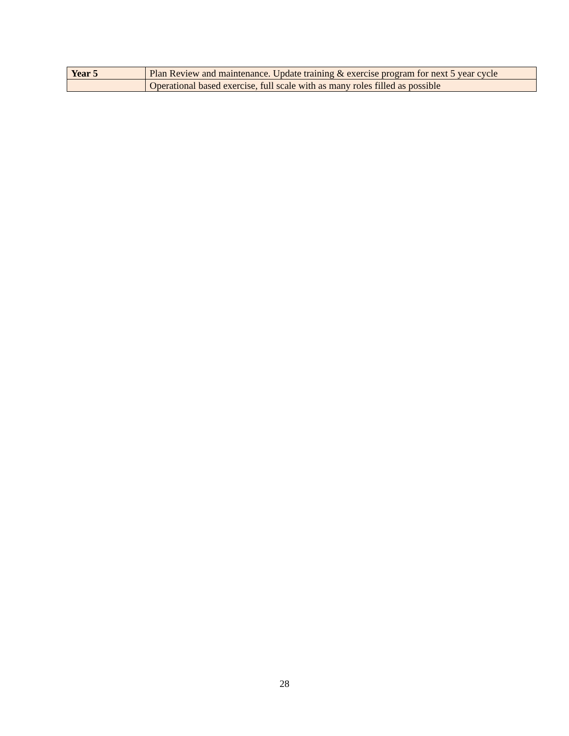| Year 5 | Plan Review and maintenance. Update training & exercise program for next 5 year cycle |
| | Operational based exercise, full scale with as many roles filled as possible |
28